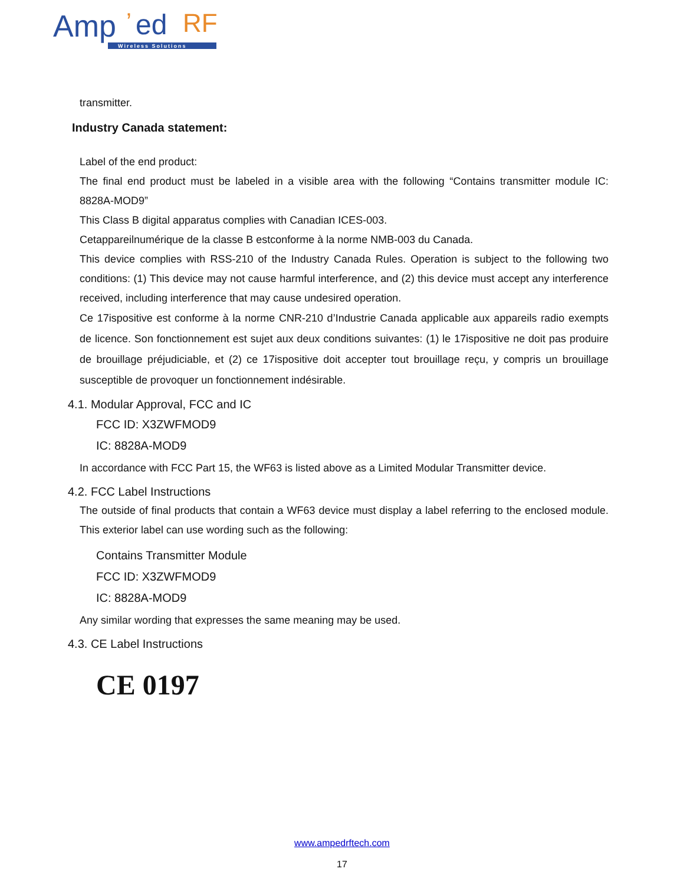Amp
’
ed
RF
Wireless Solutions
transmitter.
Industry Canada statement:
Label of the end product:
The final end product must be labeled in a visible area with the following “Contains transmitter module IC: 8828A-MOD9”
This Class B digital apparatus complies with Canadian ICES-003.
Cetappareilnumérique de la classe B estconforme à la norme NMB-003 du Canada.
This device complies with RSS-210 of the Industry Canada Rules. Operation is subject to the following two conditions: (1) This device may not cause harmful interference, and (2) this device must accept any interference received, including interference that may cause undesired operation.
Ce 17ispositive est conforme à la norme CNR-210 d’Industrie Canada applicable aux appareils radio exempts de licence. Son fonctionnement est sujet aux deux conditions suivantes: (1) le 17ispositive ne doit pas produire de brouillage préjudiciable, et (2) ce 17ispositive doit accepter tout brouillage reçu, y compris un brouillage susceptible de provoquer un fonctionnement indésirable.
4.1. Modular Approval, FCC and IC
FCC ID: X3ZWFMOD9
IC: 8828A-MOD9
In accordance with FCC Part 15, the WF63 is listed above as a Limited Modular Transmitter device.
4.2. FCC Label Instructions
The outside of final products that contain a WF63 device must display a label referring to the enclosed module. This exterior label can use wording such as the following:
Contains Transmitter Module
FCC ID: X3ZWFMOD9
IC: 8828A-MOD9
Any similar wording that expresses the same meaning may be used.
4.3. CE Label Instructions
CE 0197
www.ampedrftech.com
17